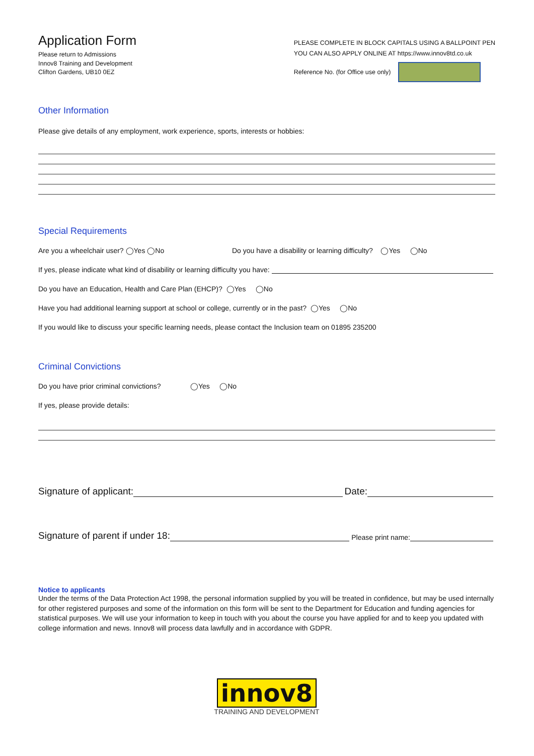Application Form
Please return to Admissions
Innov8 Training and Development
Clifton Gardens, UB10 0EZ
PLEASE COMPLETE IN BLOCK CAPITALS USING A BALLPOINT PEN
YOU CAN ALSO APPLY ONLINE AT https://www.innov8td.co.uk
Reference No. (for Office use only)
Other Information
Please give details of any employment, work experience, sports, interests or hobbies:
Special Requirements
Are you a wheelchair user? ◯Yes ◯No Do you have a disability or learning difficulty? ◯Yes ◯No
If yes, please indicate what kind of disability or learning difficulty you have:
Do you have an Education, Health and Care Plan (EHCP)? ◯Yes ◯No
Have you had additional learning support at school or college, currently or in the past? ◯Yes ◯No
If you would like to discuss your specific learning needs, please contact the Inclusion team on 01895 235200
Criminal Convictions
Do you have prior criminal convictions? ◯Yes ◯No
If yes, please provide details:
Signature of applicant: Date:
Signature of parent if under 18: Please print name:
Notice to applicants
Under the terms of the Data Protection Act 1998, the personal information supplied by you will be treated in confidence, but may be used internally for other registered purposes and some of the information on this form will be sent to the Department for Education and funding agencies for statistical purposes. We will use your information to keep in touch with you about the course you have applied for and to keep you updated with college information and news. Innov8 will process data lawfully and in accordance with GDPR.
innov8
TRAINING AND DEVELOPMENT